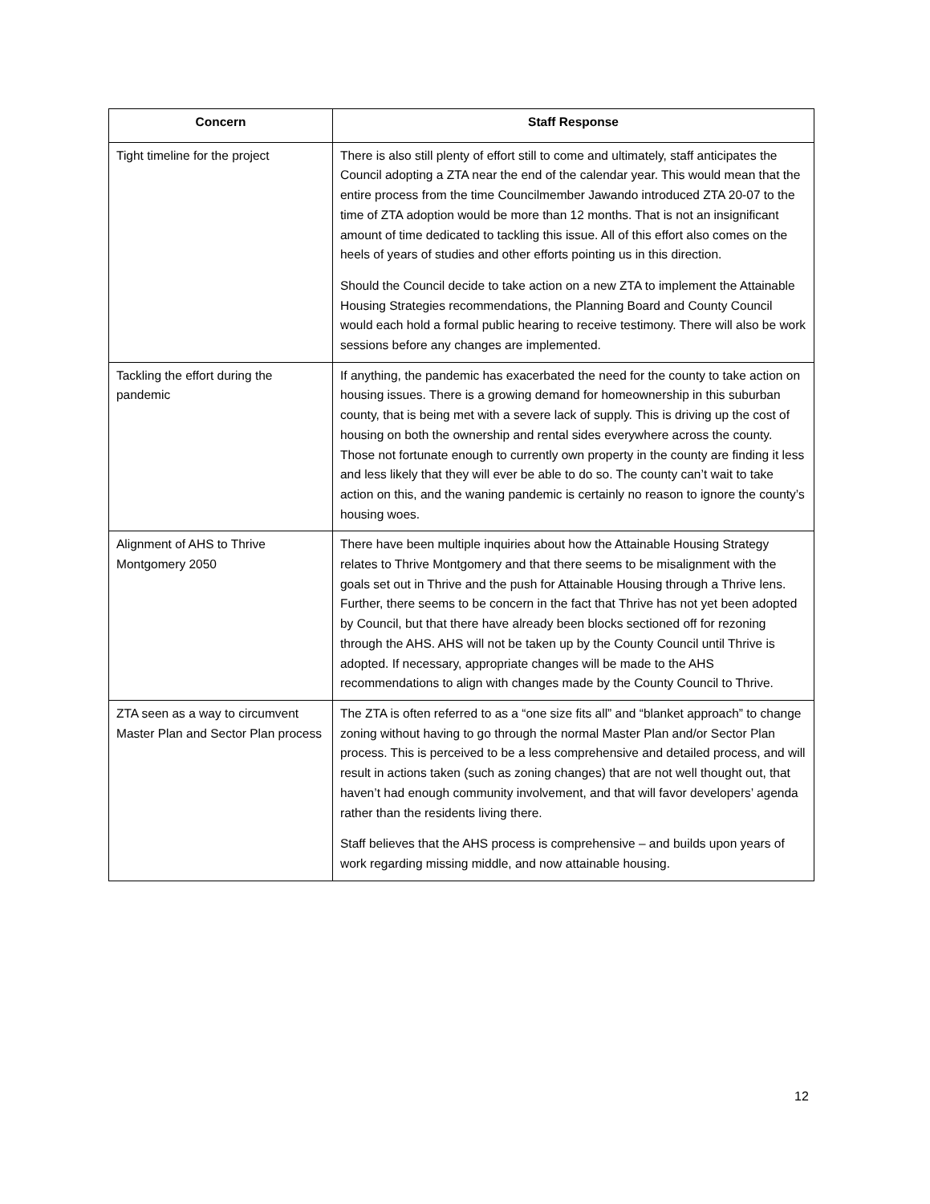| Concern | Staff Response |
| --- | --- |
| Tight timeline for the project | There is also still plenty of effort still to come and ultimately, staff anticipates the Council adopting a ZTA near the end of the calendar year. This would mean that the entire process from the time Councilmember Jawando introduced ZTA 20-07 to the time of ZTA adoption would be more than 12 months. That is not an insignificant amount of time dedicated to tackling this issue. All of this effort also comes on the heels of years of studies and other efforts pointing us in this direction. Should the Council decide to take action on a new ZTA to implement the Attainable Housing Strategies recommendations, the Planning Board and County Council would each hold a formal public hearing to receive testimony. There will also be work sessions before any changes are implemented. |
| Tackling the effort during the pandemic | If anything, the pandemic has exacerbated the need for the county to take action on housing issues. There is a growing demand for homeownership in this suburban county, that is being met with a severe lack of supply. This is driving up the cost of housing on both the ownership and rental sides everywhere across the county. Those not fortunate enough to currently own property in the county are finding it less and less likely that they will ever be able to do so. The county can’t wait to take action on this, and the waning pandemic is certainly no reason to ignore the county’s housing woes. |
| Alignment of AHS to Thrive Montgomery 2050 | There have been multiple inquiries about how the Attainable Housing Strategy relates to Thrive Montgomery and that there seems to be misalignment with the goals set out in Thrive and the push for Attainable Housing through a Thrive lens. Further, there seems to be concern in the fact that Thrive has not yet been adopted by Council, but that there have already been blocks sectioned off for rezoning through the AHS. AHS will not be taken up by the County Council until Thrive is adopted. If necessary, appropriate changes will be made to the AHS recommendations to align with changes made by the County Council to Thrive. |
| ZTA seen as a way to circumvent Master Plan and Sector Plan process | The ZTA is often referred to as a “one size fits all” and “blanket approach” to change zoning without having to go through the normal Master Plan and/or Sector Plan process. This is perceived to be a less comprehensive and detailed process, and will result in actions taken (such as zoning changes) that are not well thought out, that haven’t had enough community involvement, and that will favor developers’ agenda rather than the residents living there. Staff believes that the AHS process is comprehensive – and builds upon years of work regarding missing middle, and now attainable housing. |
12